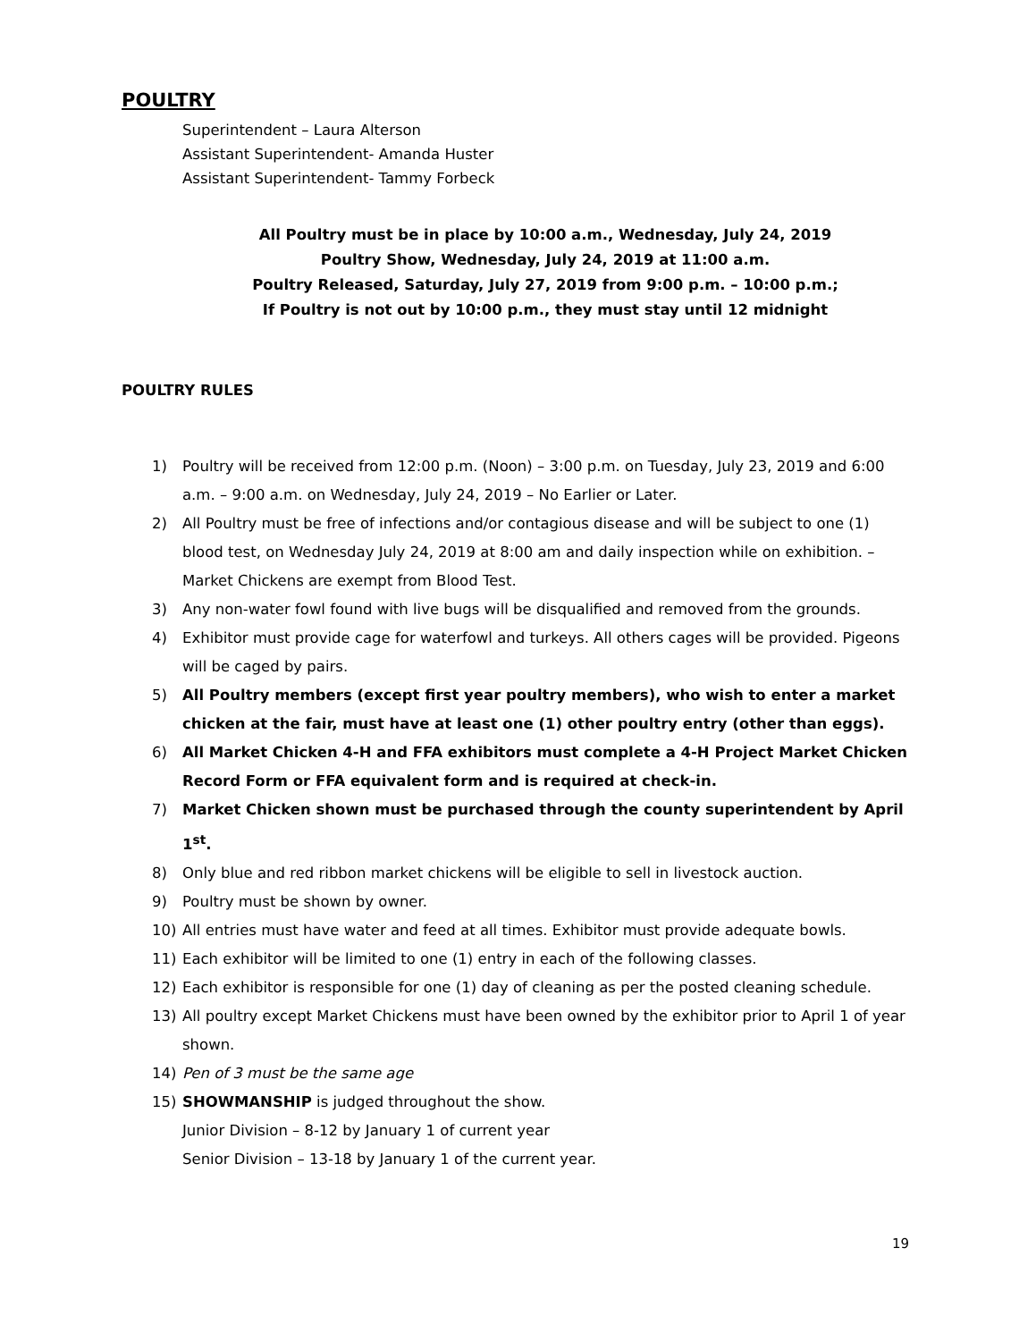POULTRY
Superintendent – Laura Alterson
Assistant Superintendent- Amanda Huster
Assistant Superintendent- Tammy Forbeck
All Poultry must be in place by 10:00 a.m., Wednesday, July 24, 2019
Poultry Show, Wednesday, July 24, 2019 at 11:00 a.m.
Poultry Released, Saturday, July 27, 2019 from 9:00 p.m. – 10:00 p.m.;
If Poultry is not out by 10:00 p.m., they must stay until 12 midnight
POULTRY RULES
1) Poultry will be received from 12:00 p.m. (Noon) – 3:00 p.m. on Tuesday, July 23, 2019 and 6:00 a.m. – 9:00 a.m. on Wednesday, July 24, 2019 – No Earlier or Later.
2) All Poultry must be free of infections and/or contagious disease and will be subject to one (1) blood test, on Wednesday July 24, 2019 at 8:00 am and daily inspection while on exhibition. – Market Chickens are exempt from Blood Test.
3) Any non-water fowl found with live bugs will be disqualified and removed from the grounds.
4) Exhibitor must provide cage for waterfowl and turkeys. All others cages will be provided. Pigeons will be caged by pairs.
5) All Poultry members (except first year poultry members), who wish to enter a market chicken at the fair, must have at least one (1) other poultry entry (other than eggs).
6) All Market Chicken 4-H and FFA exhibitors must complete a 4-H Project Market Chicken Record Form or FFA equivalent form and is required at check-in.
7) Market Chicken shown must be purchased through the county superintendent by April 1<sup>st</sup>.
8) Only blue and red ribbon market chickens will be eligible to sell in livestock auction.
9) Poultry must be shown by owner.
10) All entries must have water and feed at all times. Exhibitor must provide adequate bowls.
11) Each exhibitor will be limited to one (1) entry in each of the following classes.
12) Each exhibitor is responsible for one (1) day of cleaning as per the posted cleaning schedule.
13) All poultry except Market Chickens must have been owned by the exhibitor prior to April 1 of year shown.
14) Pen of 3 must be the same age
15) SHOWMANSHIP is judged throughout the show.
Junior Division – 8-12 by January 1 of current year
Senior Division – 13-18 by January 1 of the current year.
19